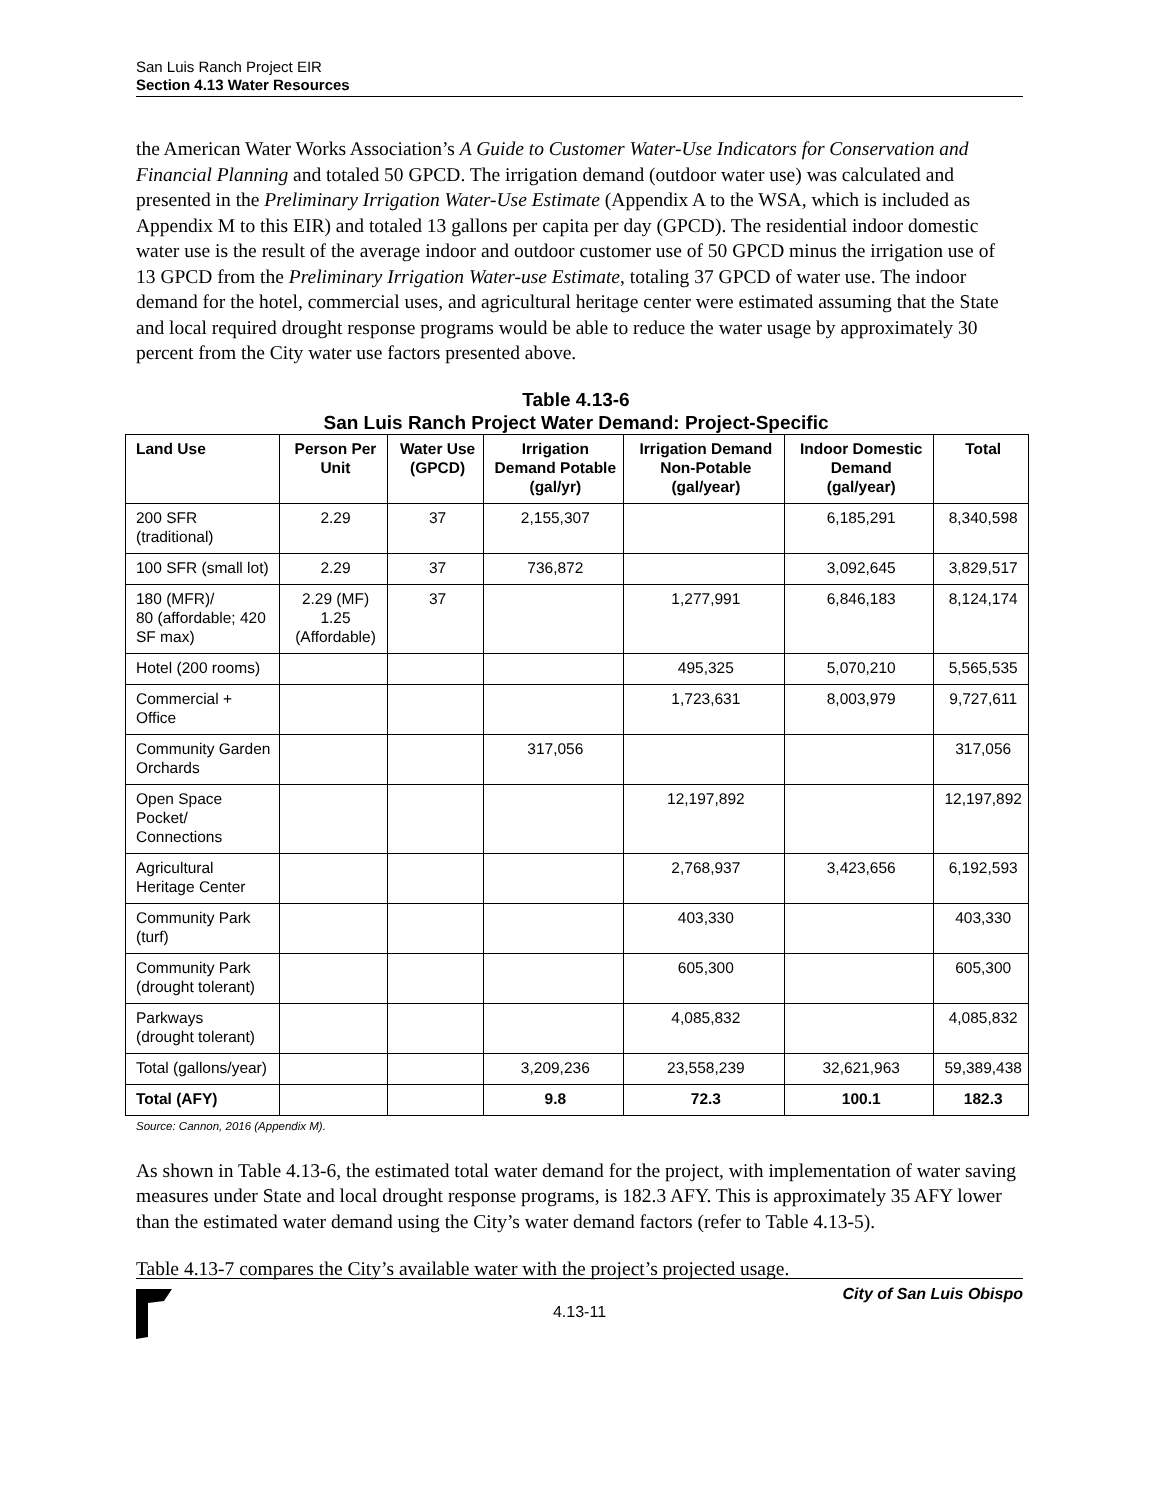San Luis Ranch Project EIR
Section 4.13 Water Resources
the American Water Works Association’s A Guide to Customer Water-Use Indicators for Conservation and Financial Planning and totaled 50 GPCD. The irrigation demand (outdoor water use) was calculated and presented in the Preliminary Irrigation Water-Use Estimate (Appendix A to the WSA, which is included as Appendix M to this EIR) and totaled 13 gallons per capita per day (GPCD). The residential indoor domestic water use is the result of the average indoor and outdoor customer use of 50 GPCD minus the irrigation use of 13 GPCD from the Preliminary Irrigation Water-use Estimate, totaling 37 GPCD of water use. The indoor demand for the hotel, commercial uses, and agricultural heritage center were estimated assuming that the State and local required drought response programs would be able to reduce the water usage by approximately 30 percent from the City water use factors presented above.
Table 4.13-6
San Luis Ranch Project Water Demand: Project-Specific
| Land Use | Person Per Unit | Water Use (GPCD) | Irrigation Demand Potable (gal/yr) | Irrigation Demand Non-Potable (gal/year) | Indoor Domestic Demand (gal/year) | Total |
| --- | --- | --- | --- | --- | --- | --- |
| 200 SFR (traditional) | 2.29 | 37 | 2,155,307 | | 6,185,291 | 8,340,598 |
| 100 SFR (small lot) | 2.29 | 37 | 736,872 | | 3,092,645 | 3,829,517 |
| 180 (MFR)/ 80 (affordable; 420 SF max) | 2.29 (MF) 1.25 (Affordable) | 37 | | 1,277,991 | 6,846,183 | 8,124,174 |
| Hotel (200 rooms) | | | | 495,325 | 5,070,210 | 5,565,535 |
| Commercial + Office | | | | 1,723,631 | 8,003,979 | 9,727,611 |
| Community Garden Orchards | | | 317,056 | | | 317,056 |
| Open Space Pocket/ Connections | | | | 12,197,892 | | 12,197,892 |
| Agricultural Heritage Center | | | | 2,768,937 | 3,423,656 | 6,192,593 |
| Community Park (turf) | | | | 403,330 | | 403,330 |
| Community Park (drought tolerant) | | | | 605,300 | | 605,300 |
| Parkways (drought tolerant) | | | | 4,085,832 | | 4,085,832 |
| Total (gallons/year) | | | 3,209,236 | 23,558,239 | 32,621,963 | 59,389,438 |
| Total (AFY) | | | 9.8 | 72.3 | 100.1 | 182.3 |
Source: Cannon, 2016 (Appendix M).
As shown in Table 4.13-6, the estimated total water demand for the project, with implementation of water saving measures under State and local drought response programs, is 182.3 AFY. This is approximately 35 AFY lower than the estimated water demand using the City’s water demand factors (refer to Table 4.13-5).
Table 4.13-7 compares the City’s available water with the project’s projected usage.
City of San Luis Obispo
4.13-11